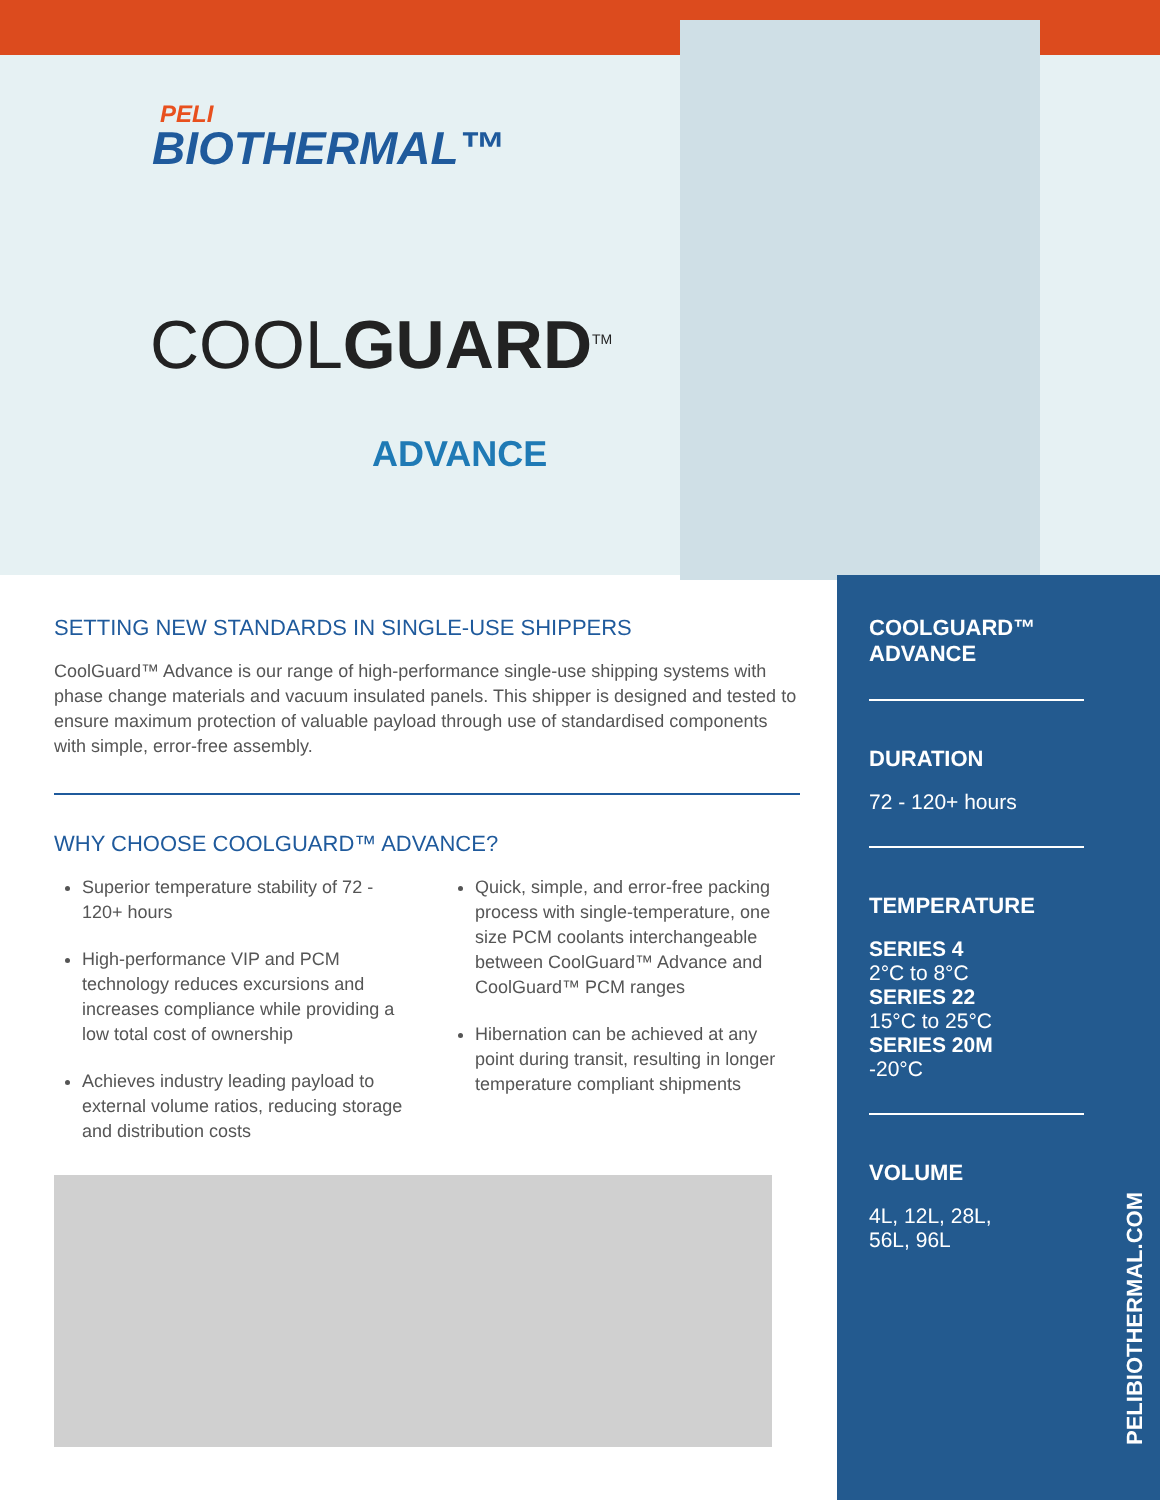PELI
BIOTHERMAL™
COOLGUARD<sup>TM</sup>
ADVANCE
SETTING NEW STANDARDS IN SINGLE-USE SHIPPERS
CoolGuard™ Advance is our range of high-performance single-use shipping systems with phase change materials and vacuum insulated panels. This shipper is designed and tested to ensure maximum protection of valuable payload through use of standardised components with simple, error-free assembly.
WHY CHOOSE COOLGUARD™ ADVANCE?
Superior temperature stability of 72 - 120+ hours
High-performance VIP and PCM technology reduces excursions and increases compliance while providing a low total cost of ownership
Achieves industry leading payload to external volume ratios, reducing storage and distribution costs
Quick, simple, and error-free packing process with single-temperature, one size PCM coolants interchangeable between CoolGuard™ Advance and CoolGuard™ PCM ranges
Hibernation can be achieved at any point during transit, resulting in longer temperature compliant shipments
COOLGUARD™
ADVANCE
DURATION
72 - 120+ hours
TEMPERATURE
SERIES 4
2°C to 8°C
SERIES 22
15°C to 25°C
SERIES 20M
-20°C
VOLUME
4L, 12L, 28L,
56L, 96L
PELIBIOTHERMAL.COM